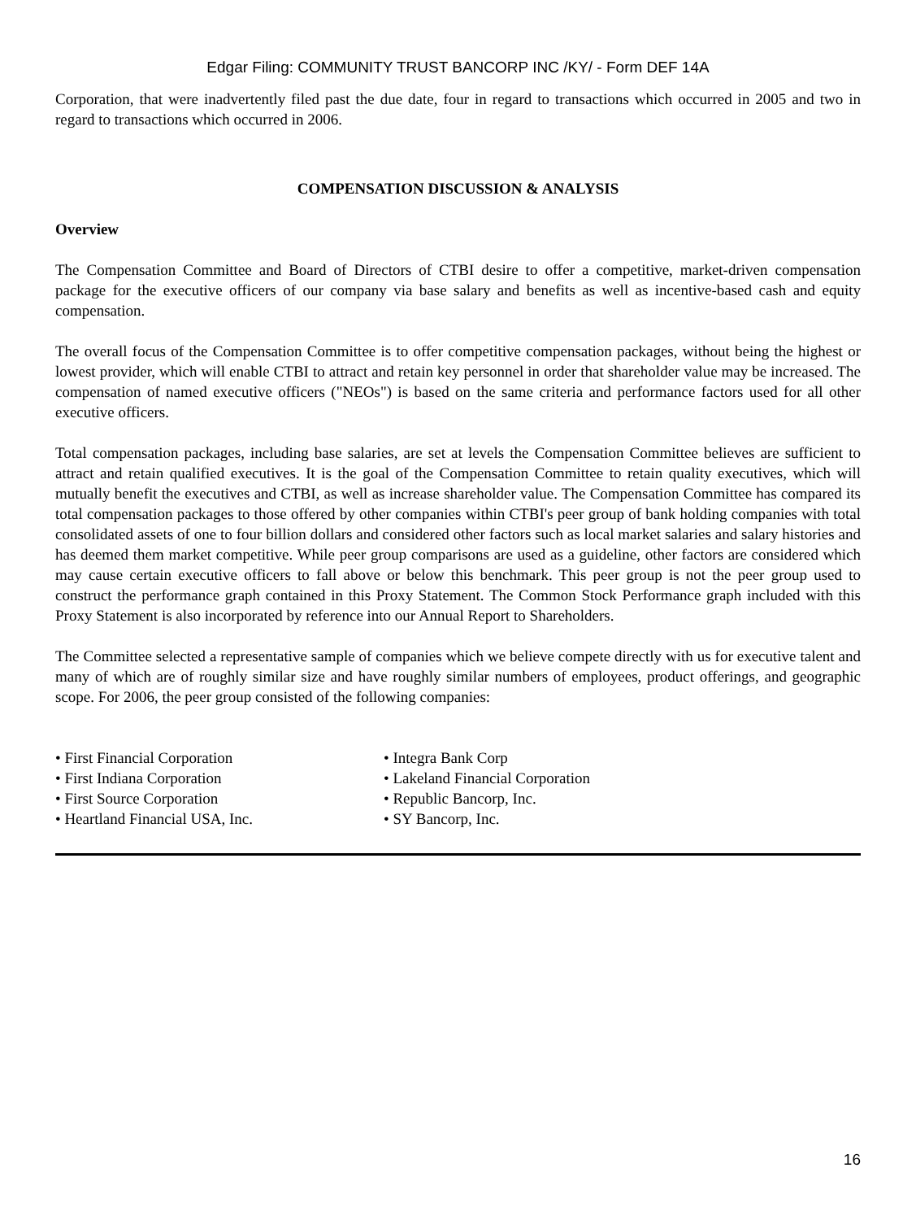Edgar Filing: COMMUNITY TRUST BANCORP INC /KY/ - Form DEF 14A
Corporation, that were inadvertently filed past the due date, four in regard to transactions which occurred in 2005 and two in regard to transactions which occurred in 2006.
COMPENSATION DISCUSSION & ANALYSIS
Overview
The Compensation Committee and Board of Directors of CTBI desire to offer a competitive, market-driven compensation package for the executive officers of our company via base salary and benefits as well as incentive-based cash and equity compensation.
The overall focus of the Compensation Committee is to offer competitive compensation packages, without being the highest or lowest provider, which will enable CTBI to attract and retain key personnel in order that shareholder value may be increased. The compensation of named executive officers ("NEOs") is based on the same criteria and performance factors used for all other executive officers.
Total compensation packages, including base salaries, are set at levels the Compensation Committee believes are sufficient to attract and retain qualified executives. It is the goal of the Compensation Committee to retain quality executives, which will mutually benefit the executives and CTBI, as well as increase shareholder value. The Compensation Committee has compared its total compensation packages to those offered by other companies within CTBI's peer group of bank holding companies with total consolidated assets of one to four billion dollars and considered other factors such as local market salaries and salary histories and has deemed them market competitive. While peer group comparisons are used as a guideline, other factors are considered which may cause certain executive officers to fall above or below this benchmark. This peer group is not the peer group used to construct the performance graph contained in this Proxy Statement. The Common Stock Performance graph included with this Proxy Statement is also incorporated by reference into our Annual Report to Shareholders.
The Committee selected a representative sample of companies which we believe compete directly with us for executive talent and many of which are of roughly similar size and have roughly similar numbers of employees, product offerings, and geographic scope. For 2006, the peer group consisted of the following companies:
• First Financial Corporation
• First Indiana Corporation
• First Source Corporation
• Heartland Financial USA, Inc.
• Integra Bank Corp
• Lakeland Financial Corporation
• Republic Bancorp, Inc.
• SY Bancorp, Inc.
16